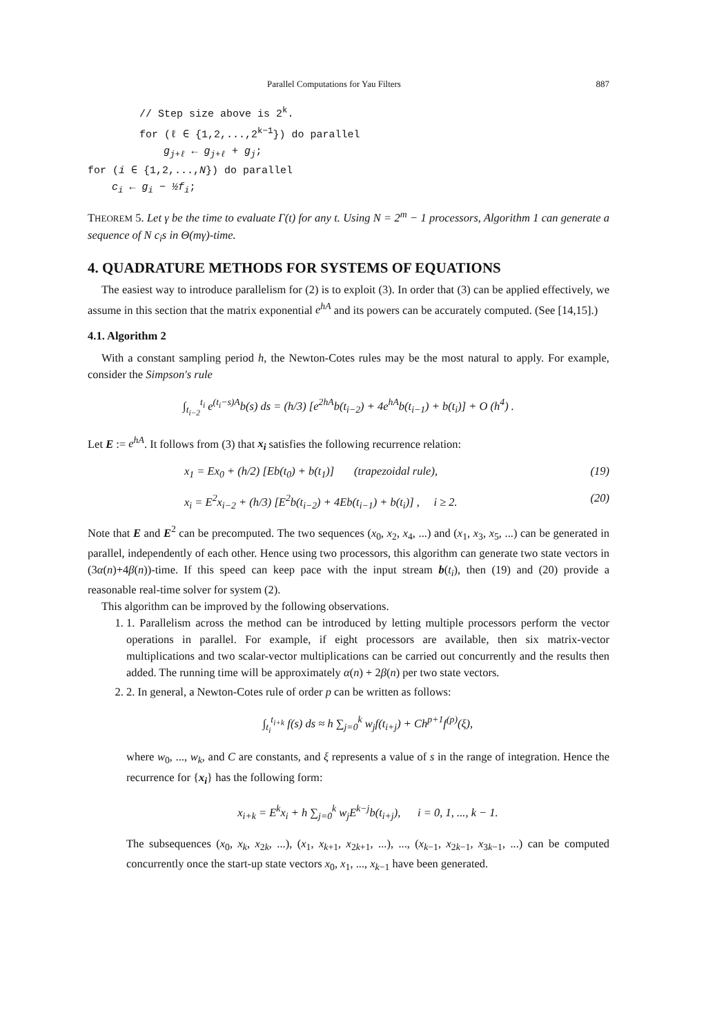Parallel Computations for Yau Filters 887
// Step size above is 2<sup>k</sup>.
for (ℓ ∈ {1,2,...,2<sup>k−1</sup>}) do parallel
g<sub>j+ℓ</sub> ← g<sub>j+ℓ</sub> + g<sub>j</sub>;
for (i ∈ {1,2,...,N}) do parallel
c<sub>i</sub> ← g<sub>i</sub> − ½f<sub>i</sub>;
THEOREM 5. Let γ be the time to evaluate Γ(t) for any t. Using N = 2<sup>m</sup> − 1 processors, Algorithm 1 can generate a sequence of N c<sub>i</sub>s in Θ(mγ)-time.
4. QUADRATURE METHODS FOR SYSTEMS OF EQUATIONS
The easiest way to introduce parallelism for (2) is to exploit (3). In order that (3) can be applied effectively, we assume in this section that the matrix exponential e<sup>hA</sup> and its powers can be accurately computed. (See [14,15].)
4.1. Algorithm 2
With a constant sampling period h, the Newton-Cotes rules may be the most natural to apply. For example, consider the Simpson's rule
∫<sub>t<sub>i−2</sub></sub><sup>t<sub>i</sub></sup> e<sup>(t<sub>i</sub>−s)A</sup>b(s) ds = (h/3) [e<sup>2hA</sup>b(t<sub>i−2</sub>) + 4e<sup>hA</sup>b(t<sub>i−1</sub>) + b(t<sub>i</sub>)] + O (h<sup>4</sup>) .
Let E := e<sup>hA</sup>. It follows from (3) that x<sub>i</sub> satisfies the following recurrence relation:
x<sub>1</sub> = Ex<sub>0</sub> + (h/2) [Eb(t<sub>0</sub>) + b(t<sub>1</sub>)] (trapezoidal rule), (19)
x<sub>i</sub> = E<sup>2</sup>x<sub>i−2</sub> + (h/3) [E<sup>2</sup>b(t<sub>i−2</sub>) + 4Eb(t<sub>i−1</sub>) + b(t<sub>i</sub>)] , i ≥ 2. (20)
Note that E and E<sup>2</sup> can be precomputed. The two sequences (x<sub>0</sub>, x<sub>2</sub>, x<sub>4</sub>, ...) and (x<sub>1</sub>, x<sub>3</sub>, x<sub>5</sub>, ...) can be generated in parallel, independently of each other. Hence using two processors, this algorithm can generate two state vectors in (3α(n)+4β(n))-time. If this speed can keep pace with the input stream b(t<sub>i</sub>), then (19) and (20) provide a reasonable real-time solver for system (2).
This algorithm can be improved by the following observations.
1. 1. Parallelism across the method can be introduced by letting multiple processors perform the vector operations in parallel. For example, if eight processors are available, then six matrix-vector multiplications and two scalar-vector multiplications can be carried out concurrently and the results then added. The running time will be approximately α(n) + 2β(n) per two state vectors.
2. 2. In general, a Newton-Cotes rule of order p can be written as follows:
∫<sub>t<sub>i</sub></sub><sup>t<sub>i+k</sub></sup> f(s) ds ≈ h ∑<sub>j=0</sub><sup>k</sup> w<sub>j</sub>f(t<sub>i+j</sub>) + Ch<sup>p+1</sup>f<sup>(p)</sup>(ξ),
where w<sub>0</sub>, ..., w<sub>k</sub>, and C are constants, and ξ represents a value of s in the range of integration. Hence the recurrence for {x<sub>i</sub>} has the following form:
x<sub>i+k</sub> = E<sup>k</sup>x<sub>i</sub> + h ∑<sub>j=0</sub><sup>k</sup> w<sub>j</sub>E<sup>k−j</sup>b(t<sub>i+j</sub>), i = 0, 1, ..., k − 1.
The subsequences (x<sub>0</sub>, x<sub>k</sub>, x<sub>2k</sub>, ...), (x<sub>1</sub>, x<sub>k+1</sub>, x<sub>2k+1</sub>, ...), ..., (x<sub>k−1</sub>, x<sub>2k−1</sub>, x<sub>3k−1</sub>, ...) can be computed concurrently once the start-up state vectors x<sub>0</sub>, x<sub>1</sub>, ..., x<sub>k−1</sub> have been generated.